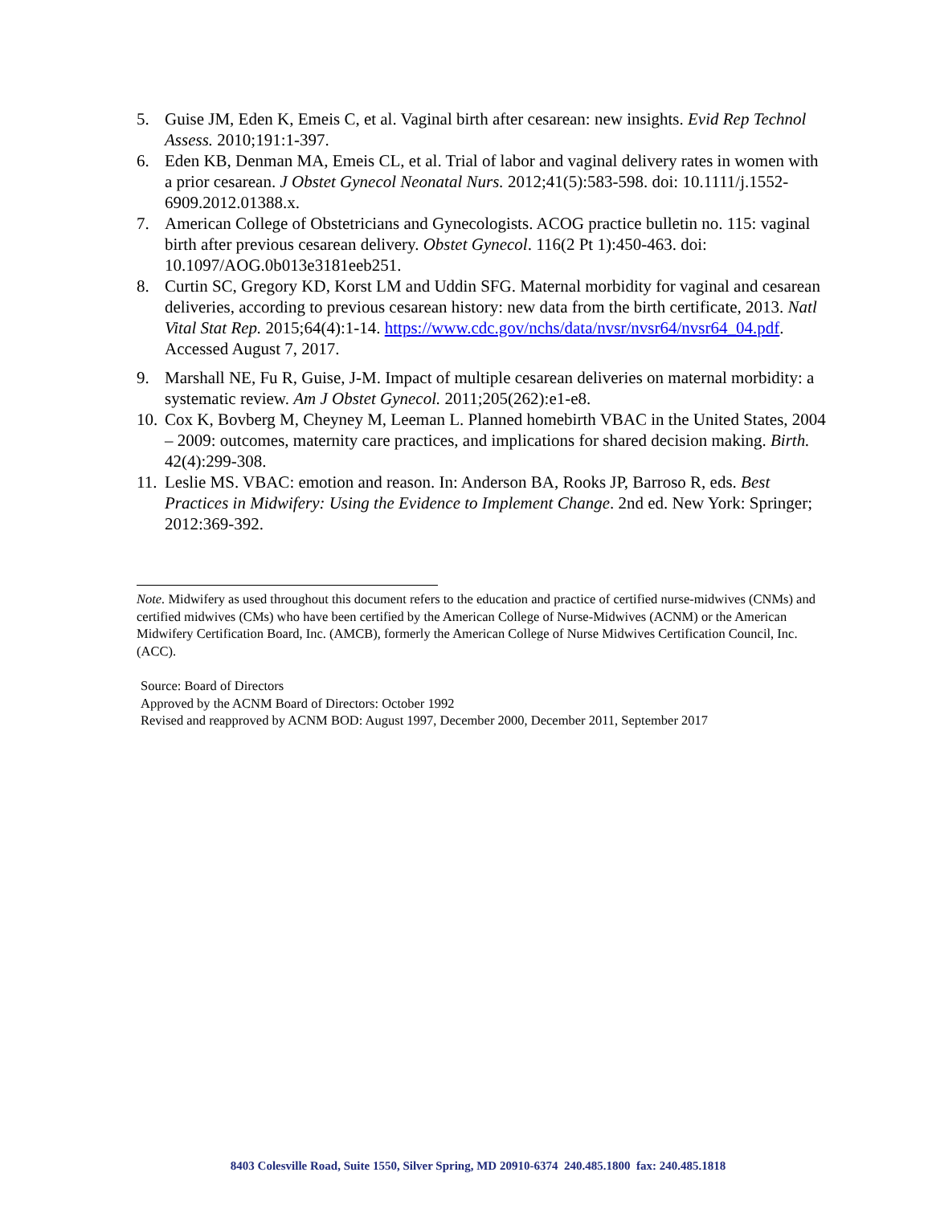5. Guise JM, Eden K, Emeis C, et al. Vaginal birth after cesarean: new insights. Evid Rep Technol Assess. 2010;191:1-397.
6. Eden KB, Denman MA, Emeis CL, et al. Trial of labor and vaginal delivery rates in women with a prior cesarean. J Obstet Gynecol Neonatal Nurs. 2012;41(5):583-598. doi: 10.1111/j.1552-6909.2012.01388.x.
7. American College of Obstetricians and Gynecologists. ACOG practice bulletin no. 115: vaginal birth after previous cesarean delivery. Obstet Gynecol. 116(2 Pt 1):450-463. doi: 10.1097/AOG.0b013e3181eeb251.
8. Curtin SC, Gregory KD, Korst LM and Uddin SFG. Maternal morbidity for vaginal and cesarean deliveries, according to previous cesarean history: new data from the birth certificate, 2013. Natl Vital Stat Rep. 2015;64(4):1-14. https://www.cdc.gov/nchs/data/nvsr/nvsr64/nvsr64_04.pdf. Accessed August 7, 2017.
9. Marshall NE, Fu R, Guise, J-M. Impact of multiple cesarean deliveries on maternal morbidity: a systematic review. Am J Obstet Gynecol. 2011;205(262):e1-e8.
10. Cox K, Bovberg M, Cheyney M, Leeman L. Planned homebirth VBAC in the United States, 2004 – 2009: outcomes, maternity care practices, and implications for shared decision making. Birth. 42(4):299-308.
11. Leslie MS. VBAC: emotion and reason. In: Anderson BA, Rooks JP, Barroso R, eds. Best Practices in Midwifery: Using the Evidence to Implement Change. 2nd ed. New York: Springer; 2012:369-392.
Note. Midwifery as used throughout this document refers to the education and practice of certified nurse-midwives (CNMs) and certified midwives (CMs) who have been certified by the American College of Nurse-Midwives (ACNM) or the American Midwifery Certification Board, Inc. (AMCB), formerly the American College of Nurse Midwives Certification Council, Inc. (ACC).
Source: Board of Directors
Approved by the ACNM Board of Directors: October 1992
Revised and reapproved by ACNM BOD: August 1997, December 2000, December 2011, September 2017
8403 Colesville Road, Suite 1550, Silver Spring, MD 20910-6374 240.485.1800 fax: 240.485.1818